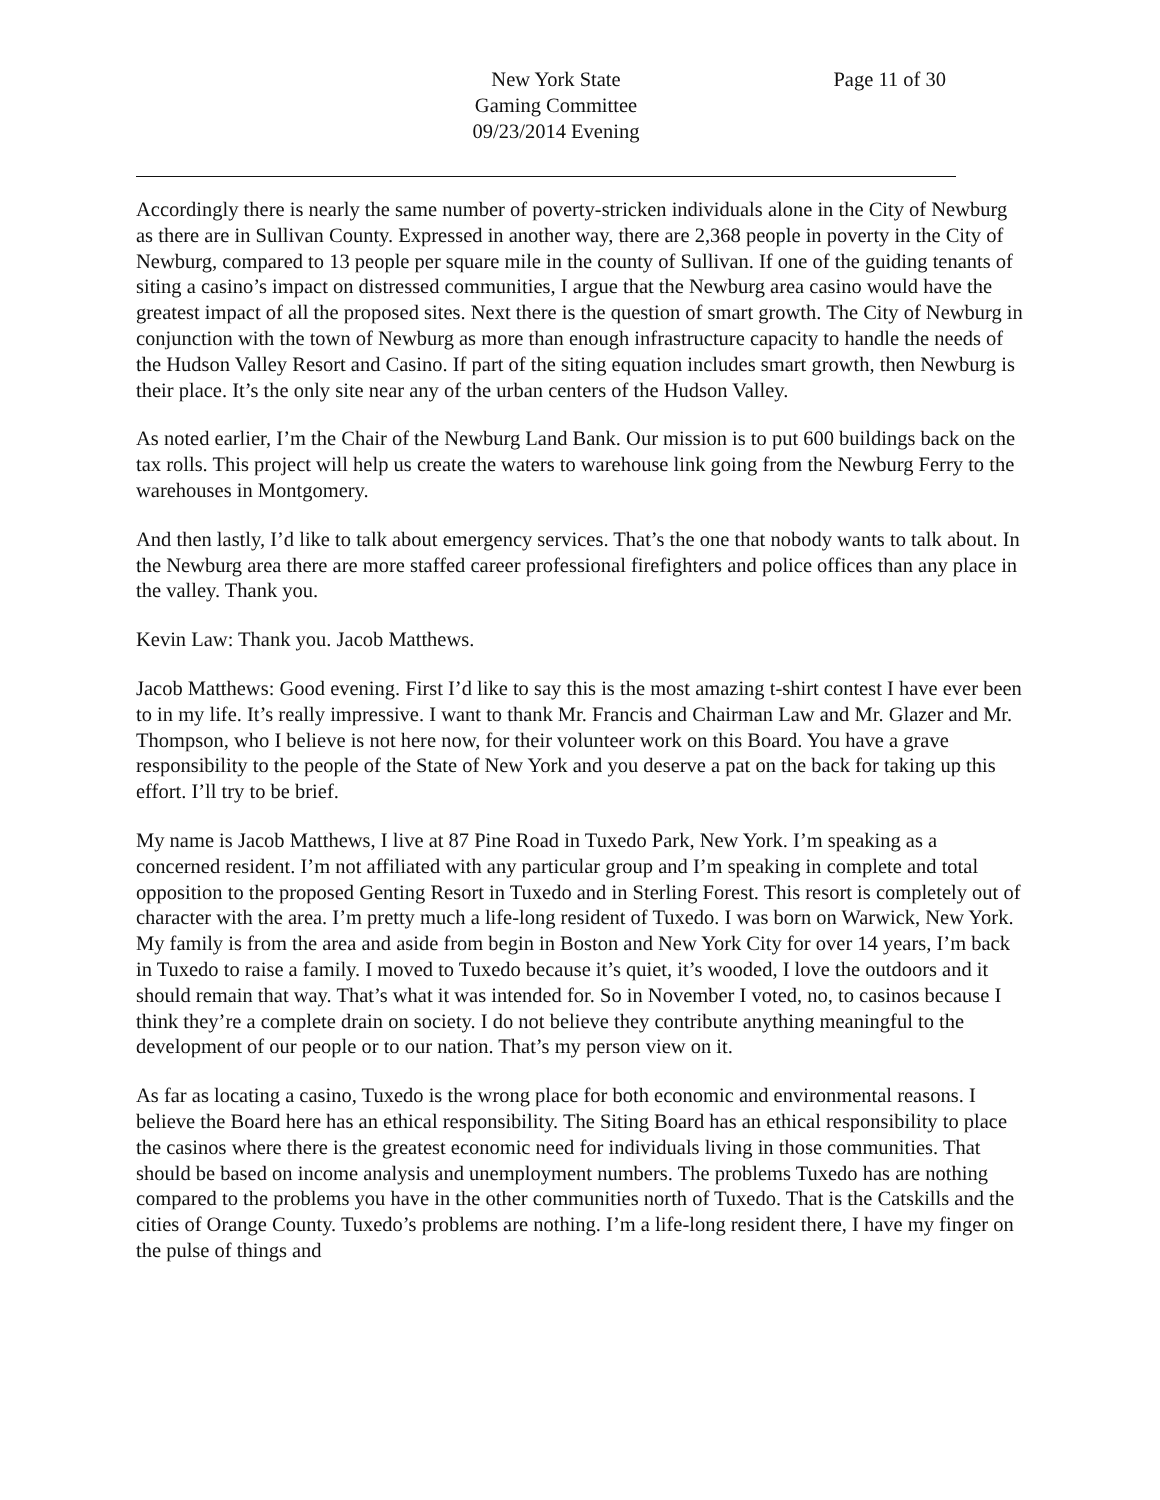New York State
Gaming Committee
09/23/2014 Evening
Page 11 of 30
Accordingly there is nearly the same number of poverty-stricken individuals alone in the City of Newburg as there are in Sullivan County. Expressed in another way, there are 2,368 people in poverty in the City of Newburg, compared to 13 people per square mile in the county of Sullivan. If one of the guiding tenants of siting a casino’s impact on distressed communities, I argue that the Newburg area casino would have the greatest impact of all the proposed sites. Next there is the question of smart growth. The City of Newburg in conjunction with the town of Newburg as more than enough infrastructure capacity to handle the needs of the Hudson Valley Resort and Casino. If part of the siting equation includes smart growth, then Newburg is their place. It’s the only site near any of the urban centers of the Hudson Valley.
As noted earlier, I’m the Chair of the Newburg Land Bank. Our mission is to put 600 buildings back on the tax rolls. This project will help us create the waters to warehouse link going from the Newburg Ferry to the warehouses in Montgomery.
And then lastly, I’d like to talk about emergency services. That’s the one that nobody wants to talk about. In the Newburg area there are more staffed career professional firefighters and police offices than any place in the valley. Thank you.
Kevin Law: Thank you. Jacob Matthews.
Jacob Matthews: Good evening. First I’d like to say this is the most amazing t-shirt contest I have ever been to in my life. It’s really impressive. I want to thank Mr. Francis and Chairman Law and Mr. Glazer and Mr. Thompson, who I believe is not here now, for their volunteer work on this Board. You have a grave responsibility to the people of the State of New York and you deserve a pat on the back for taking up this effort. I’ll try to be brief.
My name is Jacob Matthews, I live at 87 Pine Road in Tuxedo Park, New York. I’m speaking as a concerned resident. I’m not affiliated with any particular group and I’m speaking in complete and total opposition to the proposed Genting Resort in Tuxedo and in Sterling Forest. This resort is completely out of character with the area. I’m pretty much a life-long resident of Tuxedo. I was born on Warwick, New York. My family is from the area and aside from begin in Boston and New York City for over 14 years, I’m back in Tuxedo to raise a family. I moved to Tuxedo because it’s quiet, it’s wooded, I love the outdoors and it should remain that way. That’s what it was intended for. So in November I voted, no, to casinos because I think they’re a complete drain on society. I do not believe they contribute anything meaningful to the development of our people or to our nation. That’s my person view on it.
As far as locating a casino, Tuxedo is the wrong place for both economic and environmental reasons. I believe the Board here has an ethical responsibility. The Siting Board has an ethical responsibility to place the casinos where there is the greatest economic need for individuals living in those communities. That should be based on income analysis and unemployment numbers. The problems Tuxedo has are nothing compared to the problems you have in the other communities north of Tuxedo. That is the Catskills and the cities of Orange County. Tuxedo’s problems are nothing. I’m a life-long resident there, I have my finger on the pulse of things and